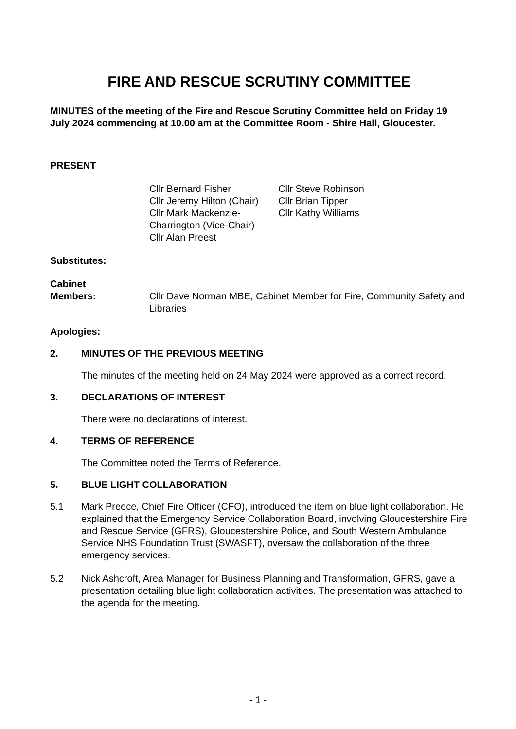FIRE AND RESCUE SCRUTINY COMMITTEE
MINUTES of the meeting of the Fire and Rescue Scrutiny Committee held on Friday 19 July 2024 commencing at 10.00 am at the Committee Room - Shire Hall, Gloucester.
PRESENT
Cllr Bernard Fisher
Cllr Jeremy Hilton (Chair)
Cllr Mark Mackenzie-Charrington (Vice-Chair)
Cllr Alan Preest
Cllr Steve Robinson
Cllr Brian Tipper
Cllr Kathy Williams
Substitutes:
Cabinet
Members:
Cllr Dave Norman MBE, Cabinet Member for Fire, Community Safety and Libraries
Apologies:
2. MINUTES OF THE PREVIOUS MEETING
The minutes of the meeting held on 24 May 2024 were approved as a correct record.
3. DECLARATIONS OF INTEREST
There were no declarations of interest.
4. TERMS OF REFERENCE
The Committee noted the Terms of Reference.
5. BLUE LIGHT COLLABORATION
5.1 Mark Preece, Chief Fire Officer (CFO), introduced the item on blue light collaboration. He explained that the Emergency Service Collaboration Board, involving Gloucestershire Fire and Rescue Service (GFRS), Gloucestershire Police, and South Western Ambulance Service NHS Foundation Trust (SWASFT), oversaw the collaboration of the three emergency services.
5.2 Nick Ashcroft, Area Manager for Business Planning and Transformation, GFRS, gave a presentation detailing blue light collaboration activities. The presentation was attached to the agenda for the meeting.
- 1 -